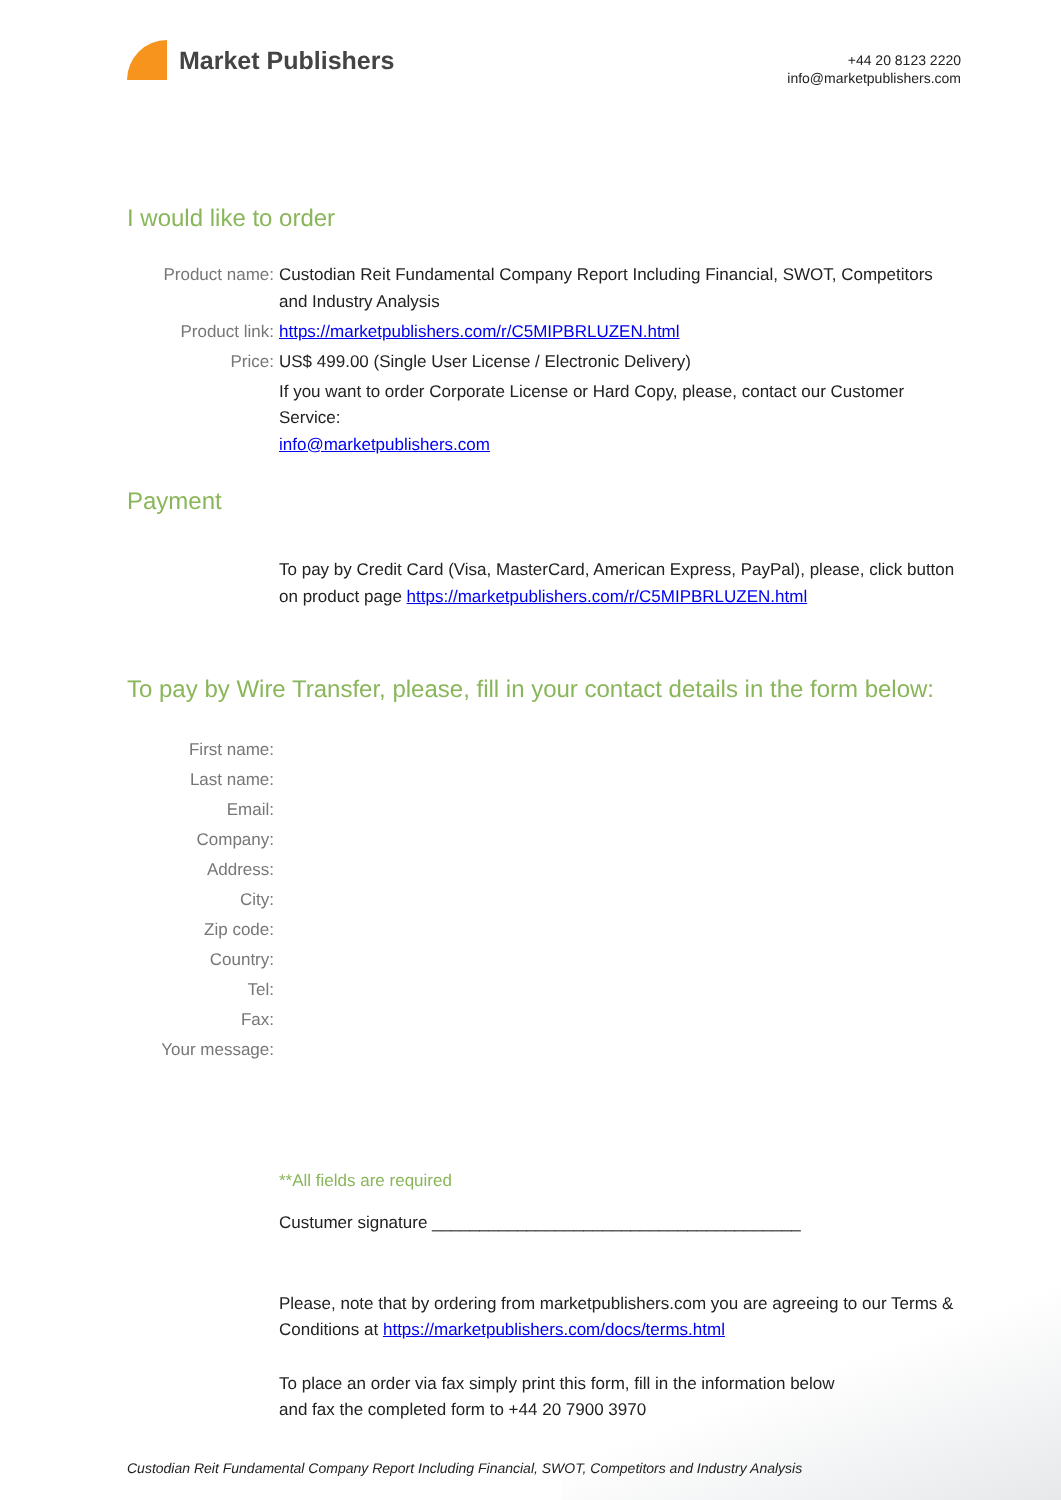Market Publishers
+44 20 8123 2220
info@marketpublishers.com
I would like to order
Product name: Custodian Reit Fundamental Company Report Including Financial, SWOT, Competitors and Industry Analysis
Product link: https://marketpublishers.com/r/C5MIPBRLUZEN.html
Price: US$ 499.00 (Single User License / Electronic Delivery)
If you want to order Corporate License or Hard Copy, please, contact our Customer Service:
info@marketpublishers.com
Payment
To pay by Credit Card (Visa, MasterCard, American Express, PayPal), please, click button on product page https://marketpublishers.com/r/C5MIPBRLUZEN.html
To pay by Wire Transfer, please, fill in your contact details in the form below:
First name:
Last name:
Email:
Company:
Address:
City:
Zip code:
Country:
Tel:
Fax:
Your message:
**All fields are required
Custumer signature _______________________________________
Please, note that by ordering from marketpublishers.com you are agreeing to our Terms & Conditions at https://marketpublishers.com/docs/terms.html
To place an order via fax simply print this form, fill in the information below
and fax the completed form to +44 20 7900 3970
Custodian Reit Fundamental Company Report Including Financial, SWOT, Competitors and Industry Analysis